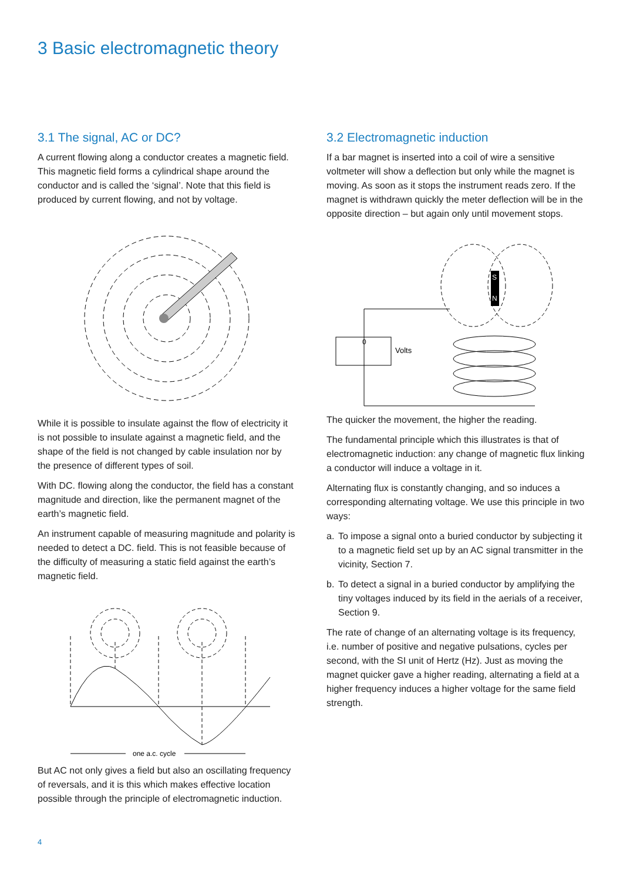3 Basic electromagnetic theory
3.1 The signal, AC or DC?
A current flowing along a conductor creates a magnetic field. This magnetic field forms a cylindrical shape around the conductor and is called the ‘signal’. Note that this field is produced by current flowing, and not by voltage.
While it is possible to insulate against the flow of electricity it is not possible to insulate against a magnetic field, and the shape of the field is not changed by cable insulation nor by the presence of different types of soil.
With DC. flowing along the conductor, the field has a constant magnitude and direction, like the permanent magnet of the earth’s magnetic field.
An instrument capable of measuring magnitude and polarity is needed to detect a DC. field. This is not feasible because of the difficulty of measuring a static field against the earth’s magnetic field.
one a.c. cycle
But AC not only gives a field but also an oscillating frequency of reversals, and it is this which makes effective location possible through the principle of electromagnetic induction.
3.2 Electromagnetic induction
If a bar magnet is inserted into a coil of wire a sensitive voltmeter will show a deflection but only while the magnet is moving. As soon as it stops the instrument reads zero. If the magnet is withdrawn quickly the meter deflection will be in the opposite direction – but again only until movement stops.
S
N
0
Volts
The quicker the movement, the higher the reading.
The fundamental principle which this illustrates is that of electromagnetic induction: any change of magnetic flux linking a conductor will induce a voltage in it.
Alternating flux is constantly changing, and so induces a corresponding alternating voltage. We use this principle in two ways:
a. To impose a signal onto a buried conductor by subjecting it to a magnetic field set up by an AC signal transmitter in the vicinity, Section 7.
b. To detect a signal in a buried conductor by amplifying the tiny voltages induced by its field in the aerials of a receiver, Section 9.
The rate of change of an alternating voltage is its frequency, i.e. number of positive and negative pulsations, cycles per second, with the SI unit of Hertz (Hz). Just as moving the magnet quicker gave a higher reading, alternating a field at a higher frequency induces a higher voltage for the same field strength.
4